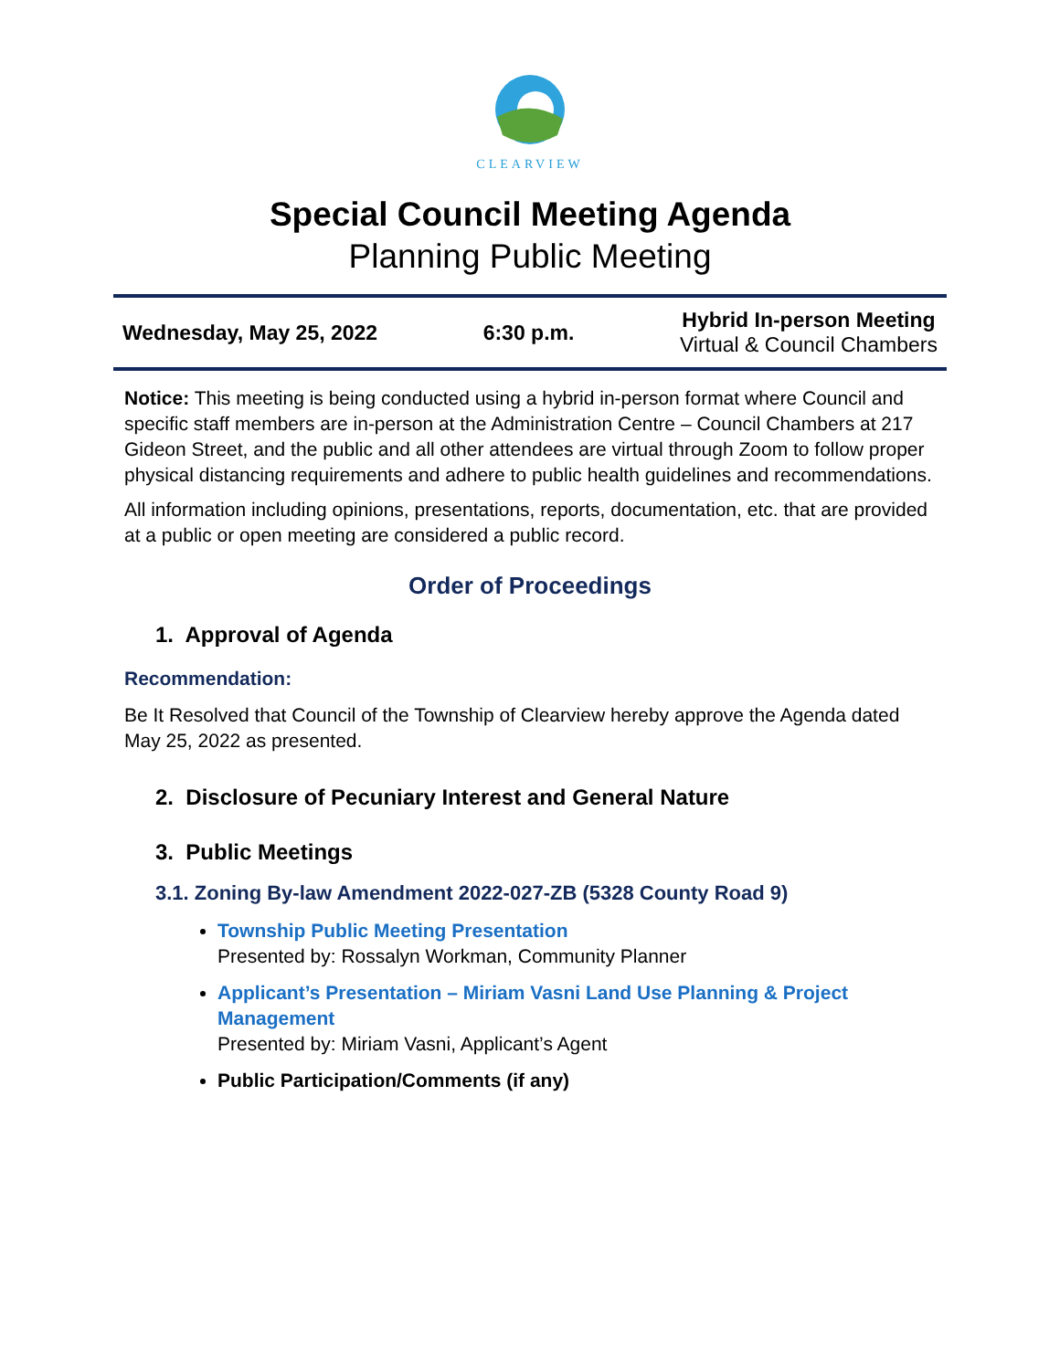CLEARVIEW
Special Council Meeting Agenda
Planning Public Meeting
Wednesday, May 25, 2022 6:30 p.m.
Hybrid In-person Meeting
Virtual & Council Chambers
Notice: This meeting is being conducted using a hybrid in-person format where Council and specific staff members are in-person at the Administration Centre – Council Chambers at 217 Gideon Street, and the public and all other attendees are virtual through Zoom to follow proper physical distancing requirements and adhere to public health guidelines and recommendations.
All information including opinions, presentations, reports, documentation, etc. that are provided at a public or open meeting are considered a public record.
Order of Proceedings
1. Approval of Agenda
Recommendation:
Be It Resolved that Council of the Township of Clearview hereby approve the Agenda dated May 25, 2022 as presented.
2. Disclosure of Pecuniary Interest and General Nature
3. Public Meetings
3.1. Zoning By-law Amendment 2022-027-ZB (5328 County Road 9)
Township Public Meeting Presentation
Presented by: Rossalyn Workman, Community Planner
Applicant’s Presentation – Miriam Vasni Land Use Planning & Project Management
Presented by: Miriam Vasni, Applicant’s Agent
Public Participation/Comments (if any)